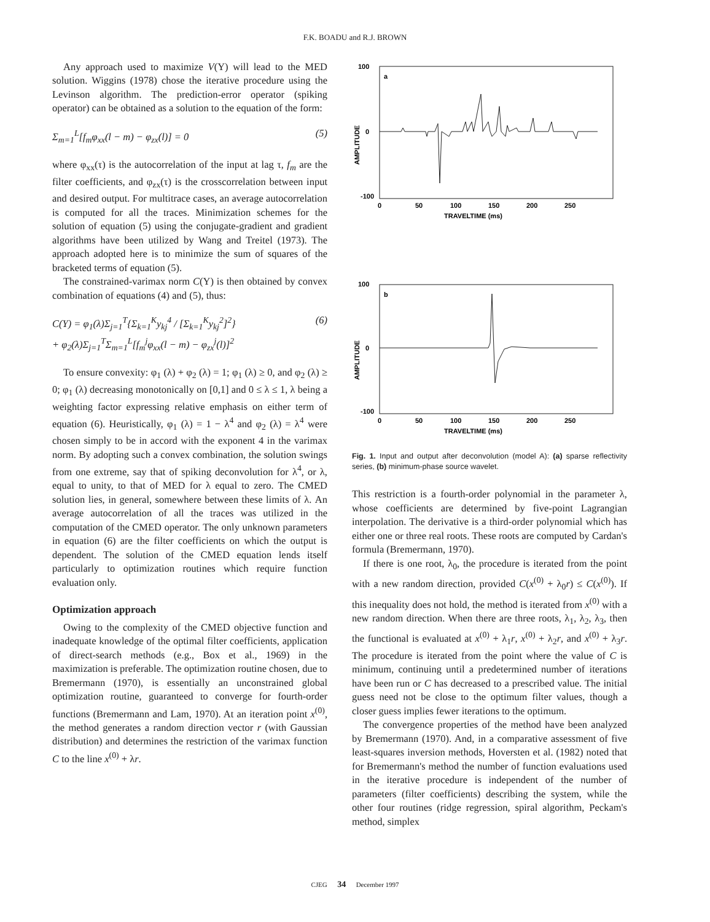F.K. BOADU and R.J. BROWN
Any approach used to maximize V(Y) will lead to the MED solution. Wiggins (1978) chose the iterative procedure using the Levinson algorithm. The prediction-error operator (spiking operator) can be obtained as a solution to the equation of the form:
Σ<sub>m=1</sub><sup>L</sup>[f<sub>m</sub>φ<sub>xx</sub>(l − m) − φ<sub>zx</sub>(l)] = 0 (5)
where φ<sub>xx</sub>(τ) is the autocorrelation of the input at lag τ, f<sub>m</sub> are the filter coefficients, and φ<sub>zx</sub>(τ) is the crosscorrelation between input and desired output. For multitrace cases, an average autocorrelation is computed for all the traces. Minimization schemes for the solution of equation (5) using the conjugate-gradient and gradient algorithms have been utilized by Wang and Treitel (1973). The approach adopted here is to minimize the sum of squares of the bracketed terms of equation (5).
The constrained-varimax norm C(Y) is then obtained by convex combination of equations (4) and (5), thus:
C(Y) = φ<sub>1</sub>(λ)Σ<sub>j=1</sub><sup>T</sup>{Σ<sub>k=1</sub><sup>K</sup>y<sub>kj</sub><sup>4</sup> / [Σ<sub>k=1</sub><sup>K</sup>y<sub>kj</sub><sup>2</sup>]<sup>2</sup>}
+ φ<sub>2</sub>(λ)Σ<sub>j=1</sub><sup>T</sup>Σ<sub>m=1</sub><sup>L</sup>[f<sub>m</sub><sup>j</sup>φ<sub>xx</sub>(l − m) − φ<sub>zx</sub><sup>j</sup>(l)]<sup>2</sup> (6)
To ensure convexity: φ<sub>1</sub> (λ) + φ<sub>2</sub> (λ) = 1; φ<sub>1</sub> (λ) ≥ 0, and φ<sub>2</sub> (λ) ≥ 0; φ<sub>1</sub> (λ) decreasing monotonically on [0,1] and 0 ≤ λ ≤ 1, λ being a weighting factor expressing relative emphasis on either term of equation (6). Heuristically, φ<sub>1</sub> (λ) = 1 − λ<sup>4</sup> and φ<sub>2</sub> (λ) = λ<sup>4</sup> were chosen simply to be in accord with the exponent 4 in the varimax norm. By adopting such a convex combination, the solution swings from one extreme, say that of spiking deconvolution for λ<sup>4</sup>, or λ, equal to unity, to that of MED for λ equal to zero. The CMED solution lies, in general, somewhere between these limits of λ. An average autocorrelation of all the traces was utilized in the computation of the CMED operator. The only unknown parameters in equation (6) are the filter coefficients on which the output is dependent. The solution of the CMED equation lends itself particularly to optimization routines which require function evaluation only.
Optimization approach
Owing to the complexity of the CMED objective function and inadequate knowledge of the optimal filter coefficients, application of direct-search methods (e.g., Box et al., 1969) in the maximization is preferable. The optimization routine chosen, due to Bremermann (1970), is essentially an unconstrained global optimization routine, guaranteed to converge for fourth-order functions (Bremermann and Lam, 1970). At an iteration point x<sup>(0)</sup>, the method generates a random direction vector r (with Gaussian distribution) and determines the restriction of the varimax function C to the line x<sup>(0)</sup> + λr.
100
0
-100
a
0
50
100
150
200
250
TRAVELTIME (ms)
100
0
-100
b
0
50
100
150
200
250
TRAVELTIME (ms)
AMPLITUDE
AMPLITUDE
Fig. 1. Input and output after deconvolution (model A): (a) sparse reflectivity series, (b) minimum-phase source wavelet.
This restriction is a fourth-order polynomial in the parameter λ, whose coefficients are determined by five-point Lagrangian interpolation. The derivative is a third-order polynomial which has either one or three real roots. These roots are computed by Cardan's formula (Bremermann, 1970).
If there is one root, λ<sub>0</sub>, the procedure is iterated from the point with a new random direction, provided C(x<sup>(0)</sup> + λ<sub>0</sub>r) ≤ C(x<sup>(0)</sup>). If this inequality does not hold, the method is iterated from x<sup>(0)</sup> with a new random direction. When there are three roots, λ<sub>1</sub>, λ<sub>2</sub>, λ<sub>3</sub>, then the functional is evaluated at x<sup>(0)</sup> + λ<sub>1</sub>r, x<sup>(0)</sup> + λ<sub>2</sub>r, and x<sup>(0)</sup> + λ<sub>3</sub>r. The procedure is iterated from the point where the value of C is minimum, continuing until a predetermined number of iterations have been run or C has decreased to a prescribed value. The initial guess need not be close to the optimum filter values, though a closer guess implies fewer iterations to the optimum.
The convergence properties of the method have been analyzed by Bremermann (1970). And, in a comparative assessment of five least-squares inversion methods, Hoversten et al. (1982) noted that for Bremermann's method the number of function evaluations used in the iterative procedure is independent of the number of parameters (filter coefficients) describing the system, while the other four routines (ridge regression, spiral algorithm, Peckam's method, simplex
CJEG 34 December 1997